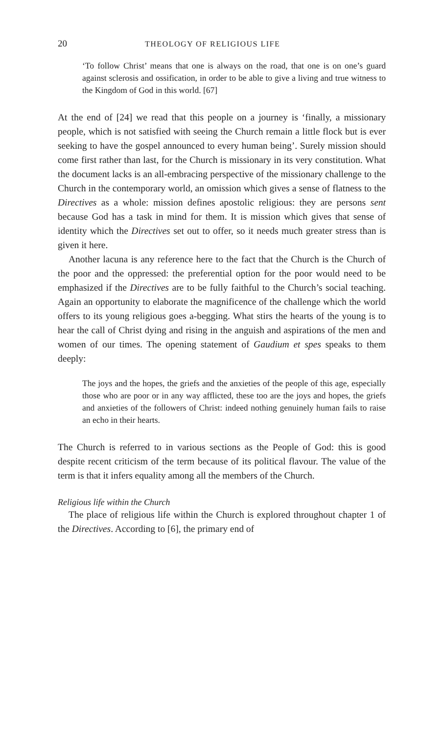20 THEOLOGY OF RELIGIOUS LIFE
‘To follow Christ’ means that one is always on the road, that one is on one’s guard against sclerosis and ossification, in order to be able to give a living and true witness to the Kingdom of God in this world. [67]
At the end of [24] we read that this people on a journey is ‘finally, a missionary people, which is not satisfied with seeing the Church remain a little flock but is ever seeking to have the gospel announced to every human being’. Surely mission should come first rather than last, for the Church is missionary in its very constitution. What the document lacks is an all-embracing perspective of the missionary challenge to the Church in the contemporary world, an omission which gives a sense of flatness to the Directives as a whole: mission defines apostolic religious: they are persons sent because God has a task in mind for them. It is mission which gives that sense of identity which the Directives set out to offer, so it needs much greater stress than is given it here.
Another lacuna is any reference here to the fact that the Church is the Church of the poor and the oppressed: the preferential option for the poor would need to be emphasized if the Directives are to be fully faithful to the Church’s social teaching. Again an opportunity to elaborate the magnificence of the challenge which the world offers to its young religious goes a-begging. What stirs the hearts of the young is to hear the call of Christ dying and rising in the anguish and aspirations of the men and women of our times. The opening statement of Gaudium et spes speaks to them deeply:
The joys and the hopes, the griefs and the anxieties of the people of this age, especially those who are poor or in any way afflicted, these too are the joys and hopes, the griefs and anxieties of the followers of Christ: indeed nothing genuinely human fails to raise an echo in their hearts.
The Church is referred to in various sections as the People of God: this is good despite recent criticism of the term because of its political flavour. The value of the term is that it infers equality among all the members of the Church.
Religious life within the Church
The place of religious life within the Church is explored throughout chapter 1 of the Directives. According to [6], the primary end of